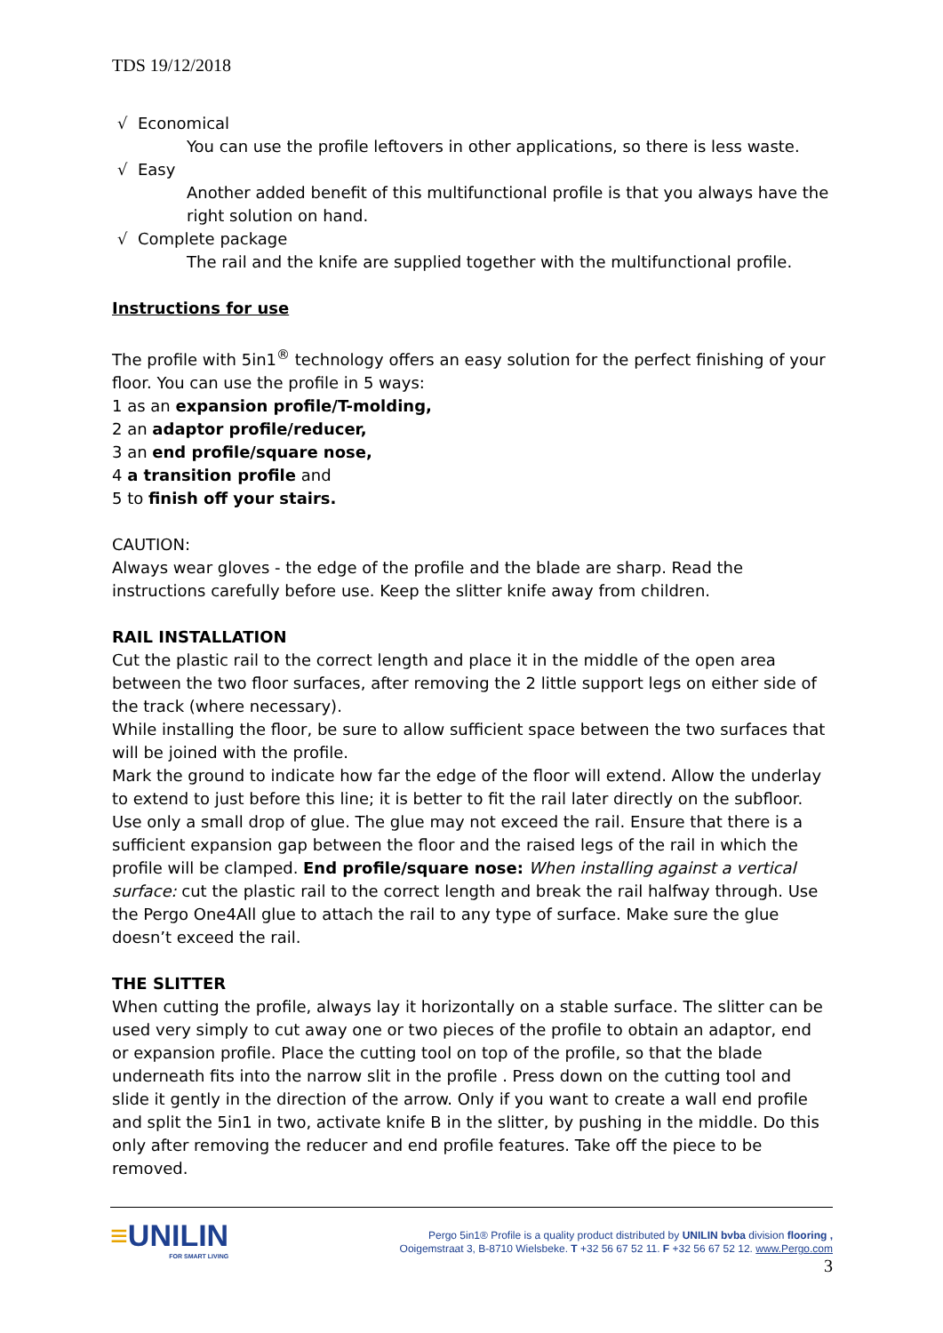TDS 19/12/2018
√ Economical
You can use the profile leftovers in other applications, so there is less waste.
√ Easy
Another added benefit of this multifunctional profile is that you always have the right solution on hand.
√ Complete package
The rail and the knife are supplied together with the multifunctional profile.
Instructions for use
The profile with 5in1<sup>®</sup> technology offers an easy solution for the perfect finishing of your floor. You can use the profile in 5 ways:
1 as an expansion profile/T-molding,
2 an adaptor profile/reducer,
3 an end profile/square nose,
4 a transition profile and
5 to finish off your stairs.
CAUTION:
Always wear gloves - the edge of the profile and the blade are sharp. Read the instructions carefully before use. Keep the slitter knife away from children.
RAIL INSTALLATION
Cut the plastic rail to the correct length and place it in the middle of the open area between the two floor surfaces, after removing the 2 little support legs on either side of the track (where necessary).
While installing the floor, be sure to allow sufficient space between the two surfaces that will be joined with the profile.
Mark the ground to indicate how far the edge of the floor will extend. Allow the underlay to extend to just before this line; it is better to fit the rail later directly on the subfloor. Use only a small drop of glue. The glue may not exceed the rail. Ensure that there is a sufficient expansion gap between the floor and the raised legs of the rail in which the profile will be clamped. End profile/square nose: When installing against a vertical surface: cut the plastic rail to the correct length and break the rail halfway through. Use the Pergo One4All glue to attach the rail to any type of surface. Make sure the glue doesn’t exceed the rail.
THE SLITTER
When cutting the profile, always lay it horizontally on a stable surface. The slitter can be used very simply to cut away one or two pieces of the profile to obtain an adaptor, end or expansion profile. Place the cutting tool on top of the profile, so that the blade underneath fits into the narrow slit in the profile . Press down on the cutting tool and slide it gently in the direction of the arrow. Only if you want to create a wall end profile and split the 5in1 in two, activate knife B in the slitter, by pushing in the middle. Do this only after removing the reducer and end profile features. Take off the piece to be removed.
≡UNILIN
FOR SMART LIVING
Pergo 5in1® Profile is a quality product distributed by UNILIN bvba division flooring ,
Ooigemstraat 3, B-8710 Wielsbeke. T +32 56 67 52 11. F +32 56 67 52 12. www.Pergo.com
3